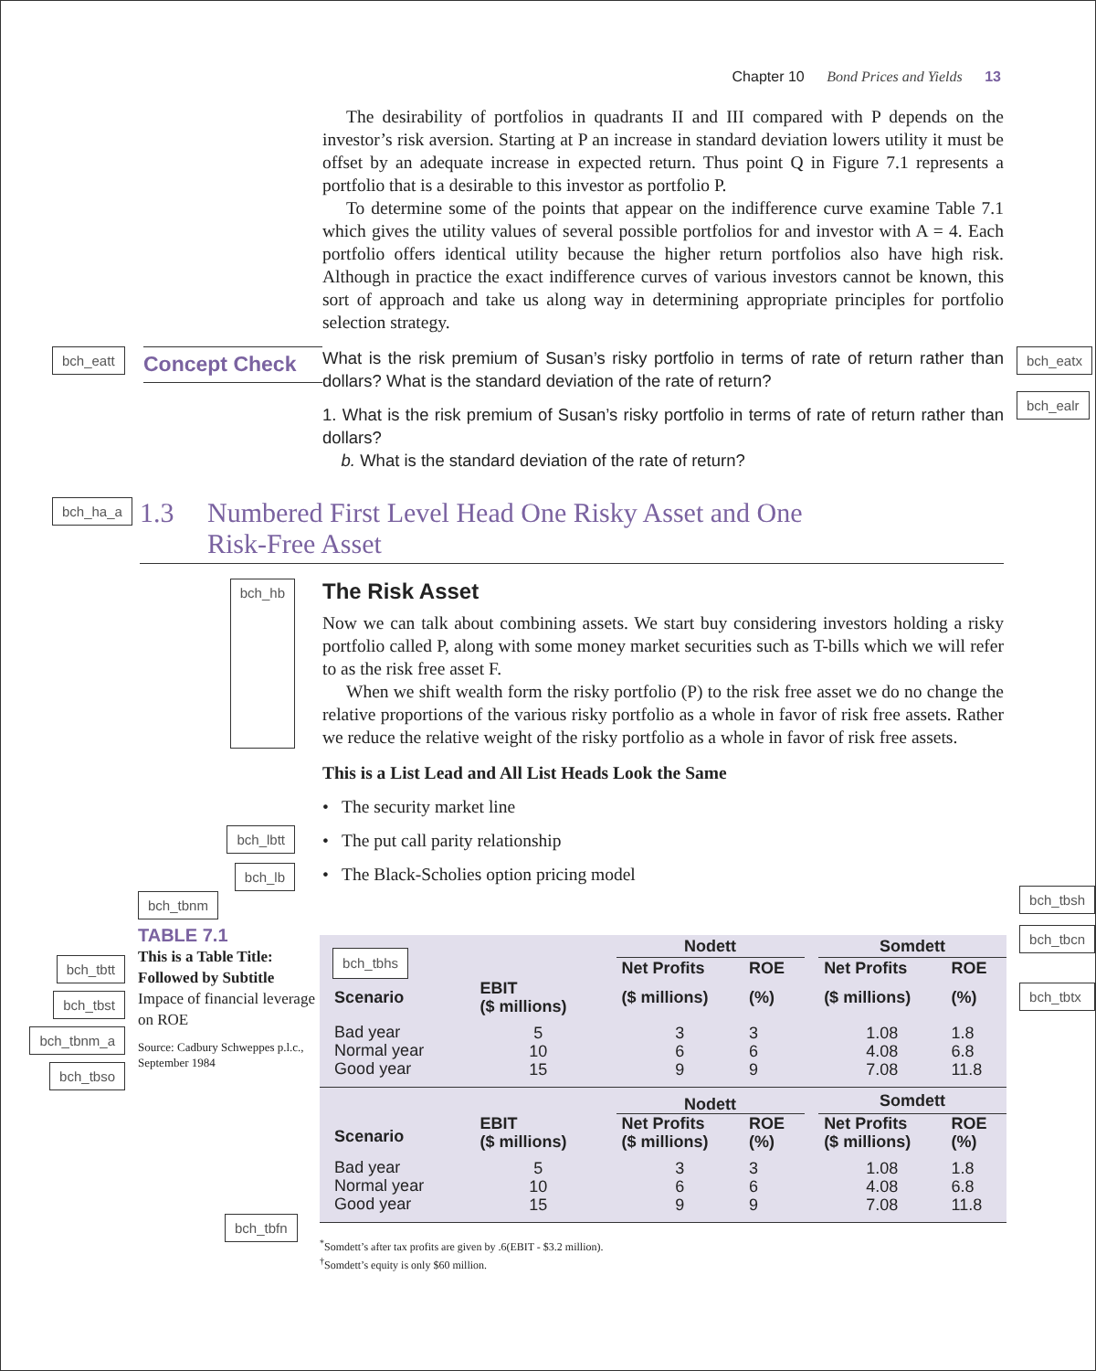Chapter 10 Bond Prices and Yields 13
The desirability of portfolios in quadrants II and III compared with P depends on the investor’s risk aversion. Starting at P an increase in standard deviation lowers utility it must be offset by an adequate increase in expected return. Thus point Q in Figure 7.1 represents a portfolio that is a desirable to this investor as portfolio P.
To determine some of the points that appear on the indifference curve examine Table 7.1 which gives the utility values of several possible portfolios for and investor with A = 4. Each portfolio offers identical utility because the higher return portfolios also have high risk. Although in practice the exact indifference curves of various investors cannot be known, this sort of approach and take us along way in determining appropriate principles for portfolio selection strategy.
bch_eatt
Concept Check
What is the risk premium of Susan’s risky portfolio in terms of rate of return rather than dollars? What is the standard deviation of the rate of return?
1. What is the risk premium of Susan’s risky portfolio in terms of rate of return rather than dollars?
b. What is the standard deviation of the rate of return?
bch_eatx
bch_ealr
bch_ha_a
1.3 Numbered First Level Head One Risky Asset and One
Risk-Free Asset
bch_hb
The Risk Asset
Now we can talk about combining assets. We start buy considering investors holding a risky portfolio called P, along with some money market securities such as T-bills which we will refer to as the risk free asset F.
When we shift wealth form the risky portfolio (P) to the risk free asset we do no change the relative proportions of the various risky portfolio as a whole in favor of risk free assets. Rather we reduce the relative weight of the risky portfolio as a whole in favor of risk free assets.
bch_lbtt
bch_lb
This is a List Lead and All List Heads Look the Same
• The security market line
• The put call parity relationship
• The Black-Scholies option pricing model
bch_tbnm
TABLE 7.1
This is a Table Title: Followed by Subtitle
Impace of financial leverage on ROE
Source: Cadbury Schweppes p.l.c., September 1984
bch_tbtt
bch_tbst
bch_tbnm_a
bch_tbso
| bch_tbhs | | | Nodett | | | Somdett | |
| | | | Net Profits | ROE | | Net Profits | ROE |
| Scenario | EBIT ($ millions) | | ($ millions) | (%) | | ($ millions) | (%) |
| Bad year Normal year Good year | 5 10 15 | | 3 6 9 | 3 6 9 | | 1.08 4.08 7.08 | 1.8 6.8 11.8 |
| | | | Nodett | | | Somdett | |
| Scenario | EBIT ($ millions) | | Net Profits ($ millions) | ROE (%) | | Net Profits ($ millions) | ROE (%) |
| Bad year Normal year Good year | 5 10 15 | | 3 6 9 | 3 6 9 | | 1.08 4.08 7.08 | 1.8 6.8 11.8 |
<sup>*</sup> Somdett’s after tax profits are given by .6(EBIT - $3.2 million).
<sup>†</sup> Somdett’s equity is only $60 million.
bch_tbsh
bch_tbcn
bch_tbtx
bch_tbfn